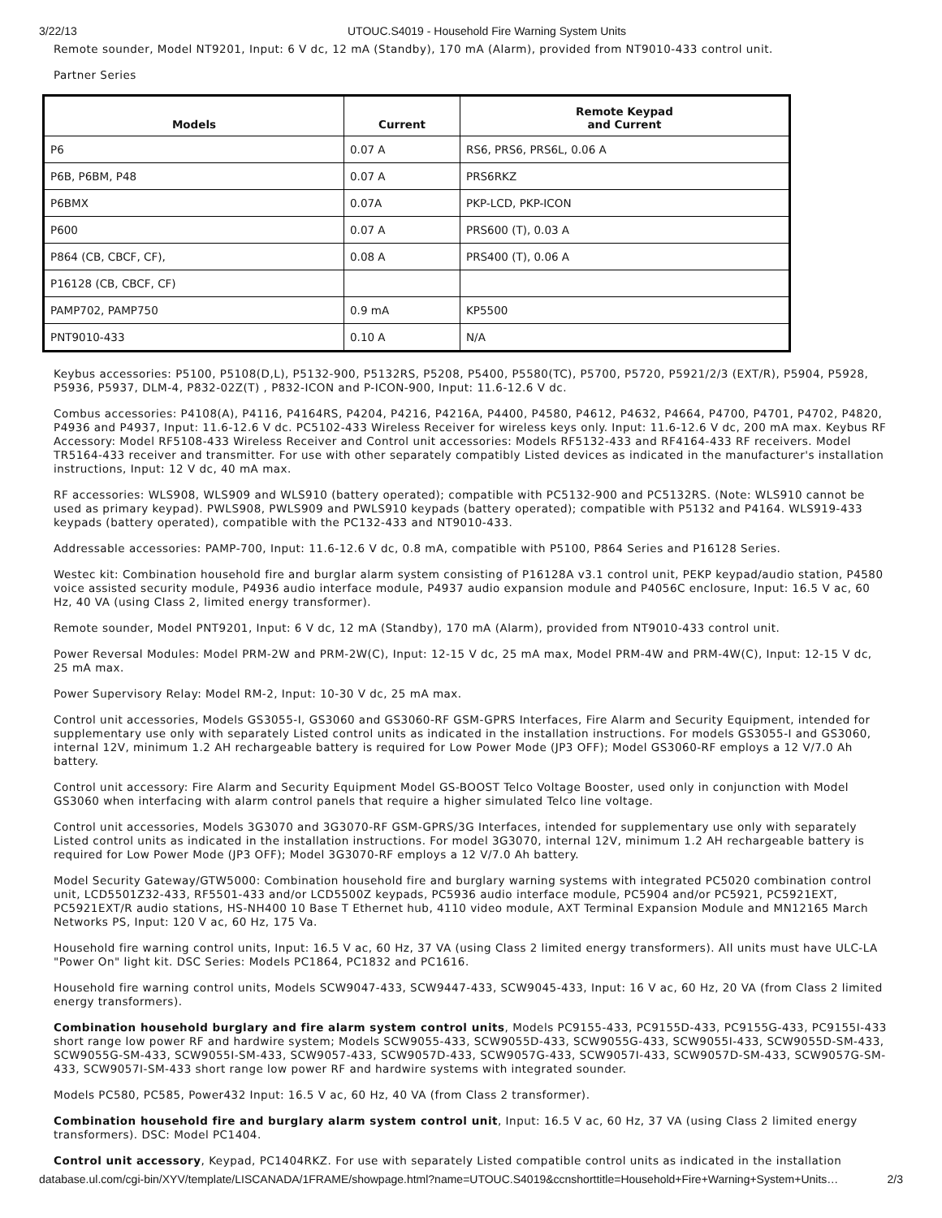3/22/13 UTOUC.S4019 - Household Fire Warning System Units
Remote sounder, Model NT9201, Input: 6 V dc, 12 mA (Standby), 170 mA (Alarm), provided from NT9010-433 control unit.
Partner Series
| Models | Current | Remote Keypad and Current |
| --- | --- | --- |
| P6 | 0.07 A | RS6, PRS6, PRS6L, 0.06 A |
| P6B, P6BM, P48 | 0.07 A | PRS6RKZ |
| P6BMX | 0.07A | PKP-LCD, PKP-ICON |
| P600 | 0.07 A | PRS600 (T), 0.03 A |
| P864 (CB, CBCF, CF), | 0.08 A | PRS400 (T), 0.06 A |
| P16128 (CB, CBCF, CF) | | |
| PAMP702, PAMP750 | 0.9 mA | KP5500 |
| PNT9010-433 | 0.10 A | N/A |
Keybus accessories: P5100, P5108(D,L), P5132-900, P5132RS, P5208, P5400, P5580(TC), P5700, P5720, P5921/2/3 (EXT/R), P5904, P5928, P5936, P5937, DLM-4, P832-02Z(T) , P832-ICON and P-ICON-900, Input: 11.6-12.6 V dc.
Combus accessories: P4108(A), P4116, P4164RS, P4204, P4216, P4216A, P4400, P4580, P4612, P4632, P4664, P4700, P4701, P4702, P4820, P4936 and P4937, Input: 11.6-12.6 V dc. PC5102-433 Wireless Receiver for wireless keys only. Input: 11.6-12.6 V dc, 200 mA max. Keybus RF Accessory: Model RF5108-433 Wireless Receiver and Control unit accessories: Models RF5132-433 and RF4164-433 RF receivers. Model TR5164-433 receiver and transmitter. For use with other separately compatibly Listed devices as indicated in the manufacturer's installation instructions, Input: 12 V dc, 40 mA max.
RF accessories: WLS908, WLS909 and WLS910 (battery operated); compatible with PC5132-900 and PC5132RS. (Note: WLS910 cannot be used as primary keypad). PWLS908, PWLS909 and PWLS910 keypads (battery operated); compatible with P5132 and P4164. WLS919-433 keypads (battery operated), compatible with the PC132-433 and NT9010-433.
Addressable accessories: PAMP-700, Input: 11.6-12.6 V dc, 0.8 mA, compatible with P5100, P864 Series and P16128 Series.
Westec kit: Combination household fire and burglar alarm system consisting of P16128A v3.1 control unit, PEKP keypad/audio station, P4580 voice assisted security module, P4936 audio interface module, P4937 audio expansion module and P4056C enclosure, Input: 16.5 V ac, 60 Hz, 40 VA (using Class 2, limited energy transformer).
Remote sounder, Model PNT9201, Input: 6 V dc, 12 mA (Standby), 170 mA (Alarm), provided from NT9010-433 control unit.
Power Reversal Modules: Model PRM-2W and PRM-2W(C), Input: 12-15 V dc, 25 mA max, Model PRM-4W and PRM-4W(C), Input: 12-15 V dc, 25 mA max.
Power Supervisory Relay: Model RM-2, Input: 10-30 V dc, 25 mA max.
Control unit accessories, Models GS3055-I, GS3060 and GS3060-RF GSM-GPRS Interfaces, Fire Alarm and Security Equipment, intended for supplementary use only with separately Listed control units as indicated in the installation instructions. For models GS3055-I and GS3060, internal 12V, minimum 1.2 AH rechargeable battery is required for Low Power Mode (JP3 OFF); Model GS3060-RF employs a 12 V/7.0 Ah battery.
Control unit accessory: Fire Alarm and Security Equipment Model GS-BOOST Telco Voltage Booster, used only in conjunction with Model GS3060 when interfacing with alarm control panels that require a higher simulated Telco line voltage.
Control unit accessories, Models 3G3070 and 3G3070-RF GSM-GPRS/3G Interfaces, intended for supplementary use only with separately Listed control units as indicated in the installation instructions. For model 3G3070, internal 12V, minimum 1.2 AH rechargeable battery is required for Low Power Mode (JP3 OFF); Model 3G3070-RF employs a 12 V/7.0 Ah battery.
Model Security Gateway/GTW5000: Combination household fire and burglary warning systems with integrated PC5020 combination control unit, LCD5501Z32-433, RF5501-433 and/or LCD5500Z keypads, PC5936 audio interface module, PC5904 and/or PC5921, PC5921EXT, PC5921EXT/R audio stations, HS-NH400 10 Base T Ethernet hub, 4110 video module, AXT Terminal Expansion Module and MN12165 March Networks PS, Input: 120 V ac, 60 Hz, 175 Va.
Household fire warning control units, Input: 16.5 V ac, 60 Hz, 37 VA (using Class 2 limited energy transformers). All units must have ULC-LA "Power On" light kit. DSC Series: Models PC1864, PC1832 and PC1616.
Household fire warning control units, Models SCW9047-433, SCW9447-433, SCW9045-433, Input: 16 V ac, 60 Hz, 20 VA (from Class 2 limited energy transformers).
Combination household burglary and fire alarm system control units, Models PC9155-433, PC9155D-433, PC9155G-433, PC9155I-433 short range low power RF and hardwire system; Models SCW9055-433, SCW9055D-433, SCW9055G-433, SCW9055I-433, SCW9055D-SM-433, SCW9055G-SM-433, SCW9055I-SM-433, SCW9057-433, SCW9057D-433, SCW9057G-433, SCW9057I-433, SCW9057D-SM-433, SCW9057G-SM-433, SCW9057I-SM-433 short range low power RF and hardwire systems with integrated sounder.
Models PC580, PC585, Power432 Input: 16.5 V ac, 60 Hz, 40 VA (from Class 2 transformer).
Combination household fire and burglary alarm system control unit, Input: 16.5 V ac, 60 Hz, 37 VA (using Class 2 limited energy transformers). DSC: Model PC1404.
Control unit accessory, Keypad, PC1404RKZ. For use with separately Listed compatible control units as indicated in the installation
database.ul.com/cgi-bin/XYV/template/LISCANADA/1FRAME/showpage.html?name=UTOUC.S4019&ccnshorttitle=Household+Fire+Warning+System+Units… 2/3